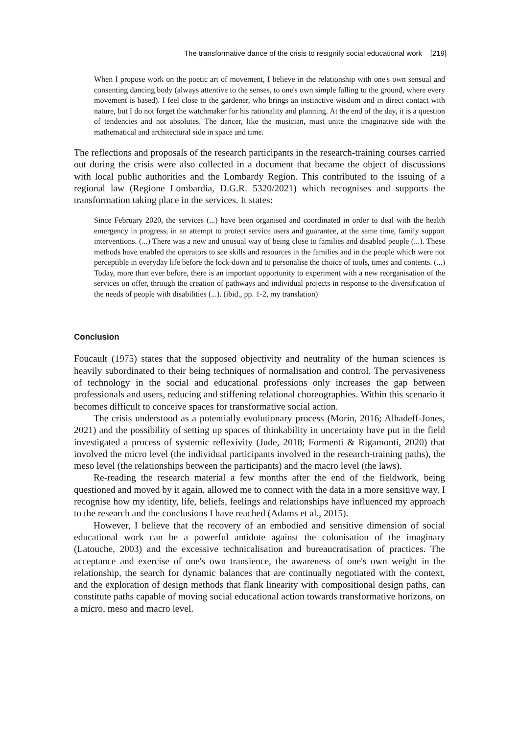The transformative dance of the crisis to resignify social educational work [219]
When I propose work on the poetic art of movement, I believe in the relationship with one's own sensual and consenting dancing body (always attentive to the senses, to one's own simple falling to the ground, where every movement is based). I feel close to the gardener, who brings an instinctive wisdom and in direct contact with nature, but I do not forget the watchmaker for his rationality and planning. At the end of the day, it is a question of tendencies and not absolutes. The dancer, like the musician, must unite the imaginative side with the mathematical and architectural side in space and time.
The reflections and proposals of the research participants in the research-training courses carried out during the crisis were also collected in a document that became the object of discussions with local public authorities and the Lombardy Region. This contributed to the issuing of a regional law (Regione Lombardia, D.G.R. 5320/2021) which recognises and supports the transformation taking place in the services. It states:
Since February 2020, the services (...) have been organised and coordinated in order to deal with the health emergency in progress, in an attempt to protect service users and guarantee, at the same time, family support interventions. (...) There was a new and unusual way of being close to families and disabled people (...). These methods have enabled the operators to see skills and resources in the families and in the people which were not perceptible in everyday life before the lock-down and to personalise the choice of tools, times and contents. (...) Today, more than ever before, there is an important opportunity to experiment with a new reorganisation of the services on offer, through the creation of pathways and individual projects in response to the diversification of the needs of people with disabilities (...). (ibid., pp. 1-2, my translation)
Conclusion
Foucault (1975) states that the supposed objectivity and neutrality of the human sciences is heavily subordinated to their being techniques of normalisation and control. The pervasiveness of technology in the social and educational professions only increases the gap between professionals and users, reducing and stiffening relational choreographies. Within this scenario it becomes difficult to conceive spaces for transformative social action.
The crisis understood as a potentially evolutionary process (Morin, 2016; Alhadeff-Jones, 2021) and the possibility of setting up spaces of thinkability in uncertainty have put in the field investigated a process of systemic reflexivity (Jude, 2018; Formenti & Rigamonti, 2020) that involved the micro level (the individual participants involved in the research-training paths), the meso level (the relationships between the participants) and the macro level (the laws).
Re-reading the research material a few months after the end of the fieldwork, being questioned and moved by it again, allowed me to connect with the data in a more sensitive way. I recognise how my identity, life, beliefs, feelings and relationships have influenced my approach to the research and the conclusions I have reached (Adams et al., 2015).
However, I believe that the recovery of an embodied and sensitive dimension of social educational work can be a powerful antidote against the colonisation of the imaginary (Latouche, 2003) and the excessive technicalisation and bureaucratisation of practices. The acceptance and exercise of one's own transience, the awareness of one's own weight in the relationship, the search for dynamic balances that are continually negotiated with the context, and the exploration of design methods that flank linearity with compositional design paths, can constitute paths capable of moving social educational action towards transformative horizons, on a micro, meso and macro level.